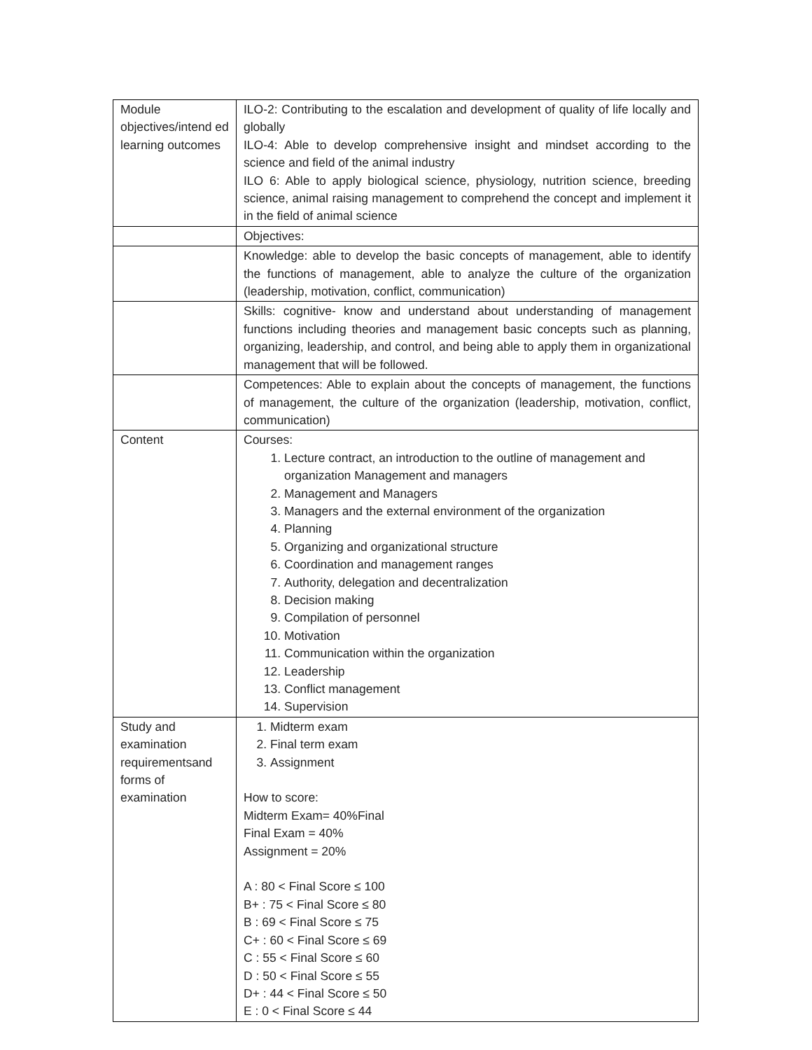| Module objectives/intend ed learning outcomes | ILO-2: Contributing to the escalation and development of quality of life locally and globally ILO-4: Able to develop comprehensive insight and mindset according to the science and field of the animal industry ILO 6: Able to apply biological science, physiology, nutrition science, breeding science, animal raising management to comprehend the concept and implement it in the field of animal science |
| | Objectives: |
| | Knowledge: able to develop the basic concepts of management, able to identify the functions of management, able to analyze the culture of the organization (leadership, motivation, conflict, communication) |
| | Skills: cognitive- know and understand about understanding of management functions including theories and management basic concepts such as planning, organizing, leadership, and control, and being able to apply them in organizational management that will be followed. |
| | Competences: Able to explain about the concepts of management, the functions of management, the culture of the organization (leadership, motivation, conflict, communication) |
| Content | Courses: 1. Lecture contract, an introduction to the outline of management and organization Management and managers 2. Management and Managers 3. Managers and the external environment of the organization 4. Planning 5. Organizing and organizational structure 6. Coordination and management ranges 7. Authority, delegation and decentralization 8. Decision making 9. Compilation of personnel 10. Motivation 11. Communication within the organization 12. Leadership 13. Conflict management 14. Supervision |
| Study and examination requirementsand forms of examination | 1. Midterm exam 2. Final term exam 3. Assignment How to score: Midterm Exam= 40%Final Final Exam = 40% Assignment = 20% A : 80 < Final Score ≤ 100 B+ : 75 < Final Score ≤ 80 B : 69 < Final Score ≤ 75 C+ : 60 < Final Score ≤ 69 C : 55 < Final Score ≤ 60 D : 50 < Final Score ≤ 55 D+ : 44 < Final Score ≤ 50 E : 0 < Final Score ≤ 44 |